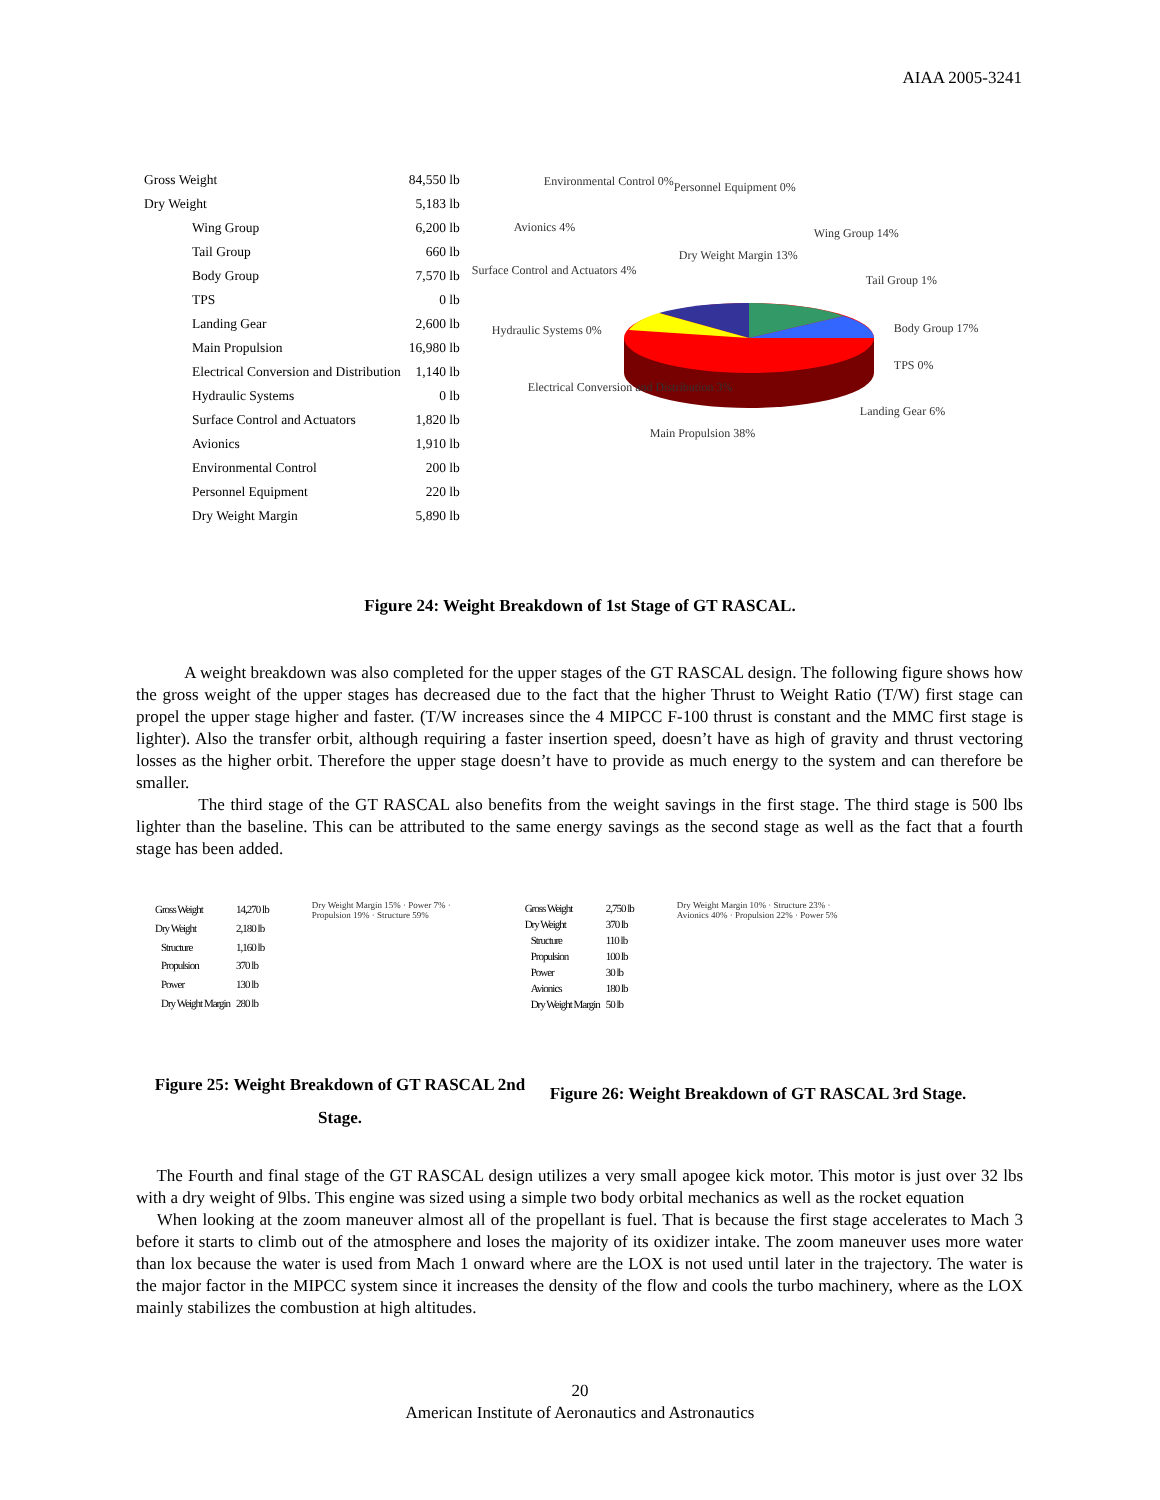AIAA 2005-3241
| Gross Weight | | 84,550 lb |
| Dry Weight | | 5,183 lb |
| | Wing Group | 6,200 lb |
| | Tail Group | 660 lb |
| | Body Group | 7,570 lb |
| | TPS | 0 lb |
| | Landing Gear | 2,600 lb |
| | Main Propulsion | 16,980 lb |
| | Electrical Conversion and Distribution | 1,140 lb |
| | Hydraulic Systems | 0 lb |
| | Surface Control and Actuators | 1,820 lb |
| | Avionics | 1,910 lb |
| | Environmental Control | 200 lb |
| | Personnel Equipment | 220 lb |
| | Dry Weight Margin | 5,890 lb |
Environmental Control 0% Personnel Equipment 0%
Avionics 4% Wing Group 14%
Dry Weight Margin 13%
Surface Control and Actuators 4%
Tail Group 1%
Hydraulic Systems 0% Body Group 17%
TPS 0%
Electrical Conversion and Distribution 3%
Landing Gear 6%
Main Propulsion 38%
Figure 24: Weight Breakdown of 1st Stage of GT RASCAL.
A weight breakdown was also completed for the upper stages of the GT RASCAL design. The following figure shows how the gross weight of the upper stages has decreased due to the fact that the higher Thrust to Weight Ratio (T/W) first stage can propel the upper stage higher and faster. (T/W increases since the 4 MIPCC F-100 thrust is constant and the MMC first stage is lighter). Also the transfer orbit, although requiring a faster insertion speed, doesn’t have as high of gravity and thrust vectoring losses as the higher orbit. Therefore the upper stage doesn’t have to provide as much energy to the system and can therefore be smaller.
The third stage of the GT RASCAL also benefits from the weight savings in the first stage. The third stage is 500 lbs lighter than the baseline. This can be attributed to the same energy savings as the second stage as well as the fact that a fourth stage has been added.
| Gross Weight | | 14,270 lb |
| Dry Weight | | 2,180 lb |
| | Structure | 1,160 lb |
| | Propulsion | 370 lb |
| | Power | 130 lb |
| | Dry Weight Margin | 280 lb |
Dry Weight Margin 15% · Power 7% · Propulsion 19% · Structure 59%
| Gross Weight | | 2,750 lb |
| Dry Weight | | 370 lb |
| | Structure | 110 lb |
| | Propulsion | 100 lb |
| | Power | 30 lb |
| | Avionics | 180 lb |
| | Dry Weight Margin | 50 lb |
Dry Weight Margin 10% · Structure 23% · Avionics 40% · Propulsion 22% · Power 5%
Figure 25: Weight Breakdown of GT RASCAL 2nd Stage.
Figure 26: Weight Breakdown of GT RASCAL 3rd Stage.
The Fourth and final stage of the GT RASCAL design utilizes a very small apogee kick motor. This motor is just over 32 lbs with a dry weight of 9lbs. This engine was sized using a simple two body orbital mechanics as well as the rocket equation
When looking at the zoom maneuver almost all of the propellant is fuel. That is because the first stage accelerates to Mach 3 before it starts to climb out of the atmosphere and loses the majority of its oxidizer intake. The zoom maneuver uses more water than lox because the water is used from Mach 1 onward where are the LOX is not used until later in the trajectory. The water is the major factor in the MIPCC system since it increases the density of the flow and cools the turbo machinery, where as the LOX mainly stabilizes the combustion at high altitudes.
20
American Institute of Aeronautics and Astronautics